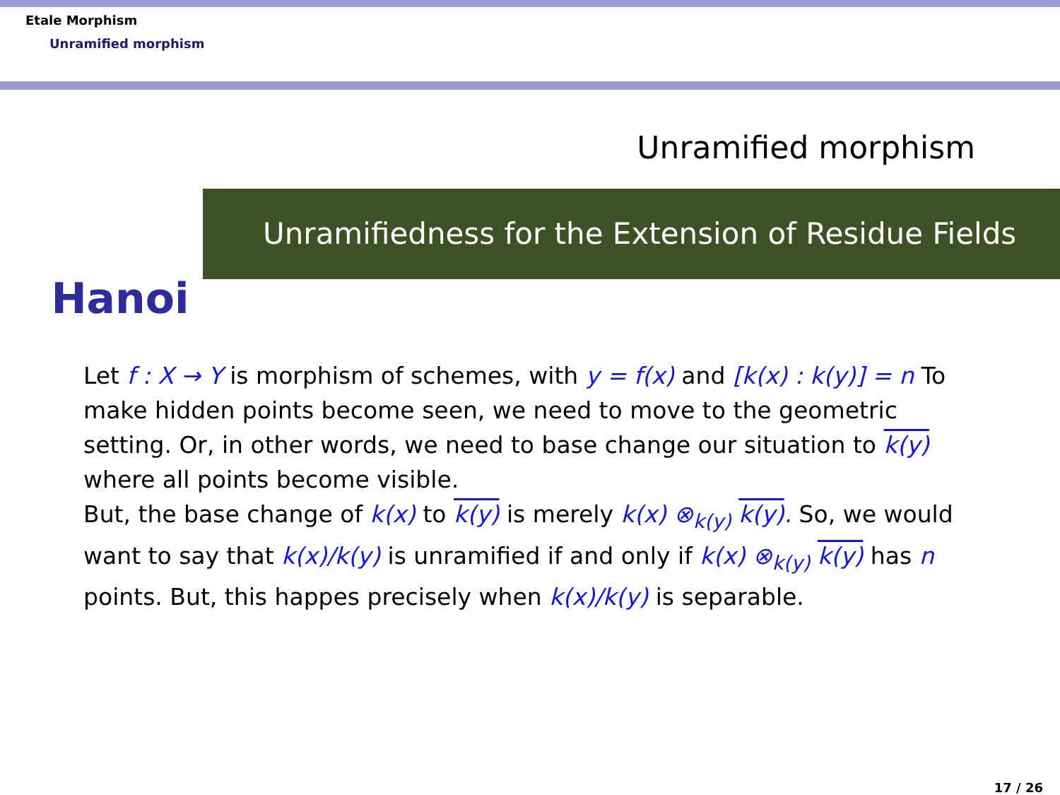Etale Morphism
Unramified morphism
Unramified morphism
Hanoi
Unramifiedness for the Extension of Residue Fields
Let f : X → Y is morphism of schemes, with y = f(x) and [k(x) : k(y)] = n To make hidden points become seen, we need to move to the geometric setting. Or, in other words, we need to base change our situation to k(y) where all points become visible.
But, the base change of k(x) to k(y) is merely k(x) ⊗<sub>k(y)</sub> k(y). So, we would want to say that k(x)/k(y) is unramified if and only if k(x) ⊗<sub>k(y)</sub> k(y) has n points. But, this happes precisely when k(x)/k(y) is separable.
17 / 26